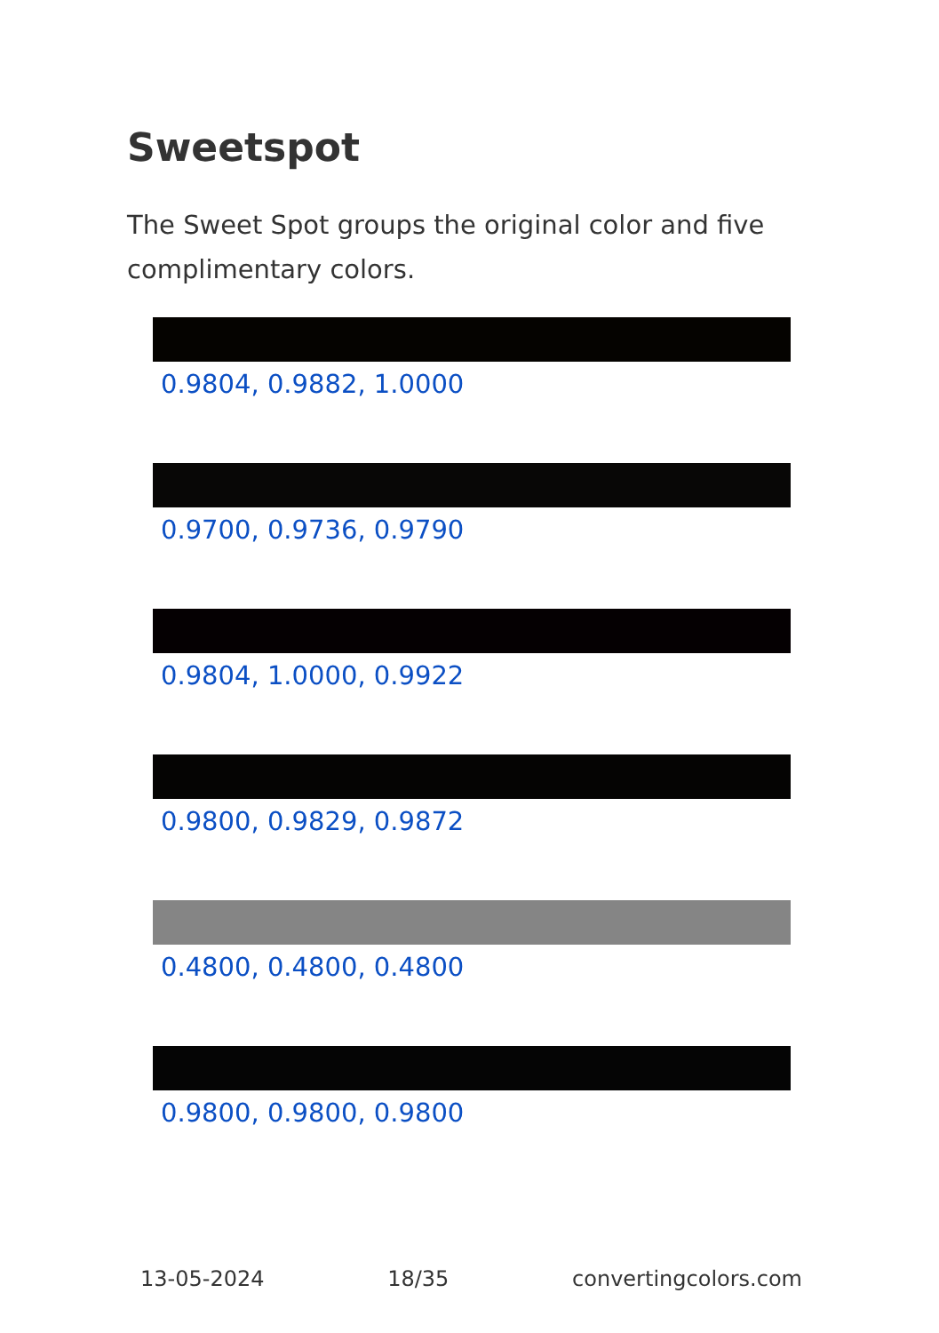Sweetspot
The Sweet Spot groups the original color and five complimentary colors.
0.9804, 0.9882, 1.0000
0.9700, 0.9736, 0.9790
0.9804, 1.0000, 0.9922
0.9800, 0.9829, 0.9872
0.4800, 0.4800, 0.4800
0.9800, 0.9800, 0.9800
13-05-2024 18/35 convertingcolors.com